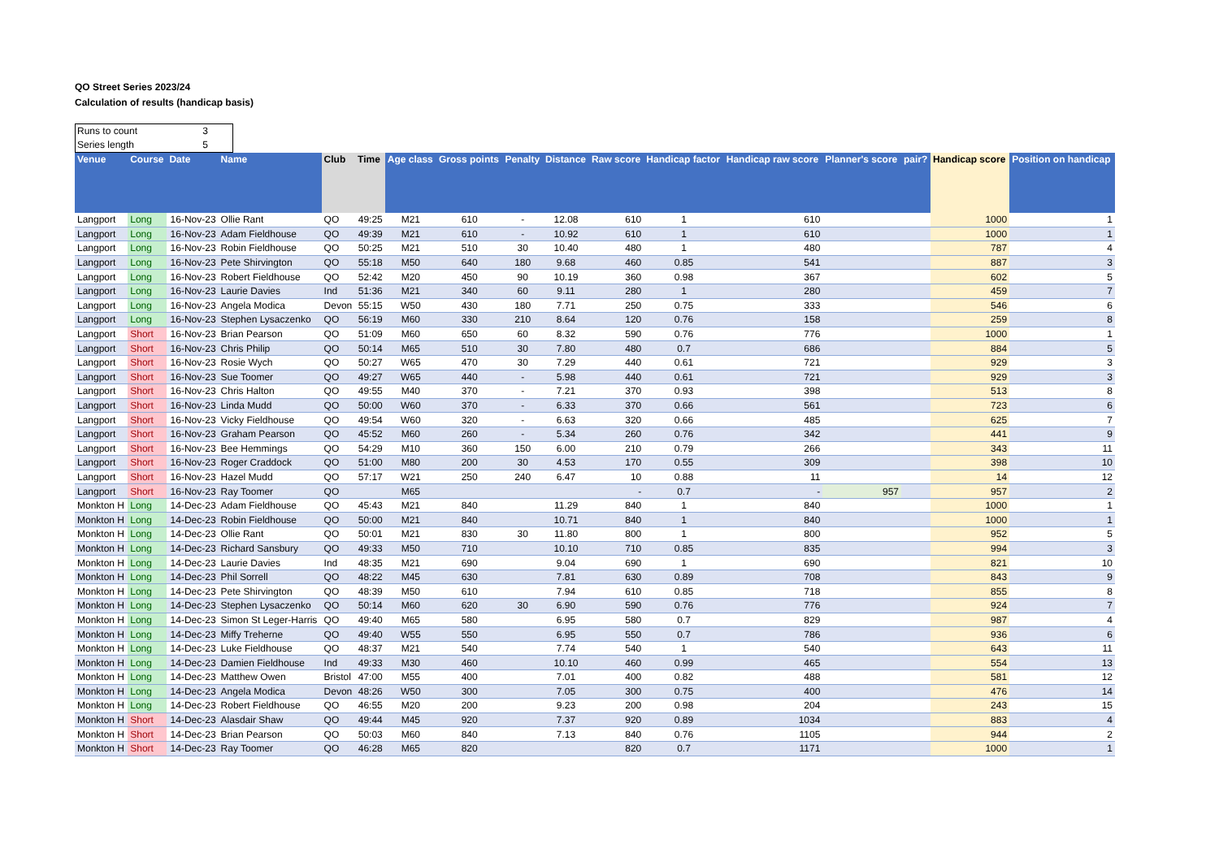QO Street Series 2023/24
Calculation of results (handicap basis)
Runs to count 3
Series length 5
| Venue | Course | Date | Name | Club | Time | Age class | Gross points | Penalty | Distance | Raw score | Handicap factor | Handicap raw score | Planner's score | pair? | Handicap score | Position on handicap |
| --- | --- | --- | --- | --- | --- | --- | --- | --- | --- | --- | --- | --- | --- | --- | --- | --- |
| Langport | Long | 16-Nov-23 | Ollie Rant | QO | 49:25 | M21 | 610 | - | 12.08 | 610 | 1 | 610 | | | 1000 | 1 |
| Langport | Long | 16-Nov-23 | Adam Fieldhouse | QO | 49:39 | M21 | 610 | - | 10.92 | 610 | 1 | 610 | | | 1000 | 1 |
| Langport | Long | 16-Nov-23 | Robin Fieldhouse | QO | 50:25 | M21 | 510 | 30 | 10.40 | 480 | 1 | 480 | | | 787 | 4 |
| Langport | Long | 16-Nov-23 | Pete Shirvington | QO | 55:18 | M50 | 640 | 180 | 9.68 | 460 | 0.85 | 541 | | | 887 | 3 |
| Langport | Long | 16-Nov-23 | Robert Fieldhouse | QO | 52:42 | M20 | 450 | 90 | 10.19 | 360 | 0.98 | 367 | | | 602 | 5 |
| Langport | Long | 16-Nov-23 | Laurie Davies | Ind | 51:36 | M21 | 340 | 60 | 9.11 | 280 | 1 | 280 | | | 459 | 7 |
| Langport | Long | 16-Nov-23 | Angela Modica | Devon | 55:15 | W50 | 430 | 180 | 7.71 | 250 | 0.75 | 333 | | | 546 | 6 |
| Langport | Long | 16-Nov-23 | Stephen Lysaczenko | QO | 56:19 | M60 | 330 | 210 | 8.64 | 120 | 0.76 | 158 | | | 259 | 8 |
| Langport | Short | 16-Nov-23 | Brian Pearson | QO | 51:09 | M60 | 650 | 60 | 8.32 | 590 | 0.76 | 776 | | | 1000 | 1 |
| Langport | Short | 16-Nov-23 | Chris Philip | QO | 50:14 | M65 | 510 | 30 | 7.80 | 480 | 0.7 | 686 | | | 884 | 5 |
| Langport | Short | 16-Nov-23 | Rosie Wych | QO | 50:27 | W65 | 470 | 30 | 7.29 | 440 | 0.61 | 721 | | | 929 | 3 |
| Langport | Short | 16-Nov-23 | Sue Toomer | QO | 49:27 | W65 | 440 | - | 5.98 | 440 | 0.61 | 721 | | | 929 | 3 |
| Langport | Short | 16-Nov-23 | Chris Halton | QO | 49:55 | M40 | 370 | - | 7.21 | 370 | 0.93 | 398 | | | 513 | 8 |
| Langport | Short | 16-Nov-23 | Linda Mudd | QO | 50:00 | W60 | 370 | - | 6.33 | 370 | 0.66 | 561 | | | 723 | 6 |
| Langport | Short | 16-Nov-23 | Vicky Fieldhouse | QO | 49:54 | W60 | 320 | - | 6.63 | 320 | 0.66 | 485 | | | 625 | 7 |
| Langport | Short | 16-Nov-23 | Graham Pearson | QO | 45:52 | M60 | 260 | - | 5.34 | 260 | 0.76 | 342 | | | 441 | 9 |
| Langport | Short | 16-Nov-23 | Bee Hemmings | QO | 54:29 | M10 | 360 | 150 | 6.00 | 210 | 0.79 | 266 | | | 343 | 11 |
| Langport | Short | 16-Nov-23 | Roger Craddock | QO | 51:00 | M80 | 200 | 30 | 4.53 | 170 | 0.55 | 309 | | | 398 | 10 |
| Langport | Short | 16-Nov-23 | Hazel Mudd | QO | 57:17 | W21 | 250 | 240 | 6.47 | 10 | 0.88 | 11 | | | 14 | 12 |
| Langport | Short | 16-Nov-23 | Ray Toomer | QO | | M65 | | | | - | 0.7 | - | 957 | | 957 | 2 |
| Monkton H | Long | 14-Dec-23 | Adam Fieldhouse | QO | 45:43 | M21 | 840 | | 11.29 | 840 | 1 | 840 | | | 1000 | 1 |
| Monkton H | Long | 14-Dec-23 | Robin Fieldhouse | QO | 50:00 | M21 | 840 | | 10.71 | 840 | 1 | 840 | | | 1000 | 1 |
| Monkton H | Long | 14-Dec-23 | Ollie Rant | QO | 50:01 | M21 | 830 | 30 | 11.80 | 800 | 1 | 800 | | | 952 | 5 |
| Monkton H | Long | 14-Dec-23 | Richard Sansbury | QO | 49:33 | M50 | 710 | | 10.10 | 710 | 0.85 | 835 | | | 994 | 3 |
| Monkton H | Long | 14-Dec-23 | Laurie Davies | Ind | 48:35 | M21 | 690 | | 9.04 | 690 | 1 | 690 | | | 821 | 10 |
| Monkton H | Long | 14-Dec-23 | Phil Sorrell | QO | 48:22 | M45 | 630 | | 7.81 | 630 | 0.89 | 708 | | | 843 | 9 |
| Monkton H | Long | 14-Dec-23 | Pete Shirvington | QO | 48:39 | M50 | 610 | | 7.94 | 610 | 0.85 | 718 | | | 855 | 8 |
| Monkton H | Long | 14-Dec-23 | Stephen Lysaczenko | QO | 50:14 | M60 | 620 | 30 | 6.90 | 590 | 0.76 | 776 | | | 924 | 7 |
| Monkton H | Long | 14-Dec-23 | Simon St Leger-Harris | QO | 49:40 | M65 | 580 | | 6.95 | 580 | 0.7 | 829 | | | 987 | 4 |
| Monkton H | Long | 14-Dec-23 | Miffy Treherne | QO | 49:40 | W55 | 550 | | 6.95 | 550 | 0.7 | 786 | | | 936 | 6 |
| Monkton H | Long | 14-Dec-23 | Luke Fieldhouse | QO | 48:37 | M21 | 540 | | 7.74 | 540 | 1 | 540 | | | 643 | 11 |
| Monkton H | Long | 14-Dec-23 | Damien Fieldhouse | Ind | 49:33 | M30 | 460 | | 10.10 | 460 | 0.99 | 465 | | | 554 | 13 |
| Monkton H | Long | 14-Dec-23 | Matthew Owen | Bristol | 47:00 | M55 | 400 | | 7.01 | 400 | 0.82 | 488 | | | 581 | 12 |
| Monkton H | Long | 14-Dec-23 | Angela Modica | Devon | 48:26 | W50 | 300 | | 7.05 | 300 | 0.75 | 400 | | | 476 | 14 |
| Monkton H | Long | 14-Dec-23 | Robert Fieldhouse | QO | 46:55 | M20 | 200 | | 9.23 | 200 | 0.98 | 204 | | | 243 | 15 |
| Monkton H | Short | 14-Dec-23 | Alasdair Shaw | QO | 49:44 | M45 | 920 | | 7.37 | 920 | 0.89 | 1034 | | | 883 | 4 |
| Monkton H | Short | 14-Dec-23 | Brian Pearson | QO | 50:03 | M60 | 840 | | 7.13 | 840 | 0.76 | 1105 | | | 944 | 2 |
| Monkton H | Short | 14-Dec-23 | Ray Toomer | QO | 46:28 | M65 | 820 | | | 820 | 0.7 | 1171 | | | 1000 | 1 |